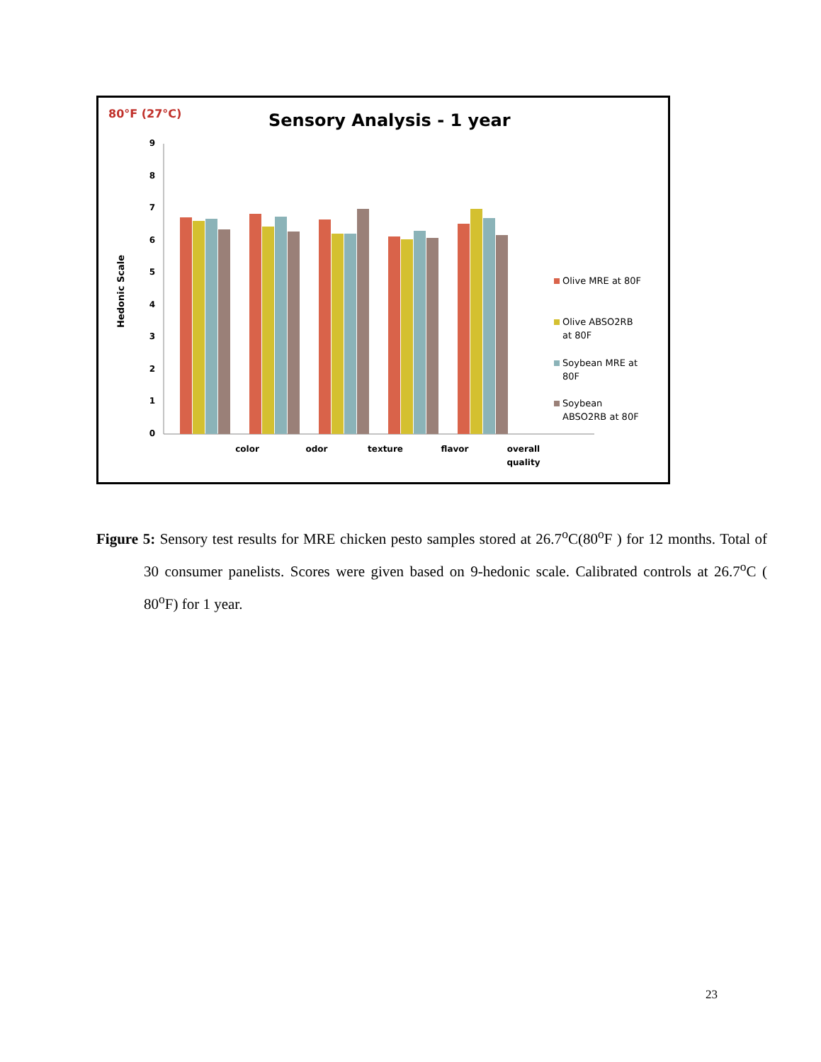80°F (27°C)
Sensory Analysis - 1 year
Hedonic Scale
0
1
2
3
4
5
6
7
8
9
color
odor
texture
flavor
overall
quality
Olive MRE at 80F
Olive ABSO2RB
at 80F
Soybean MRE at
80F
Soybean
ABSO2RB at 80F
Figure 5: Sensory test results for MRE chicken pesto samples stored at 26.7<sup>o</sup>C(80<sup>o</sup>F ) for 12 months. Total of 30 consumer panelists. Scores were given based on 9-hedonic scale. Calibrated controls at 26.7<sup>o</sup>C ( 80<sup>o</sup>F) for 1 year.
23